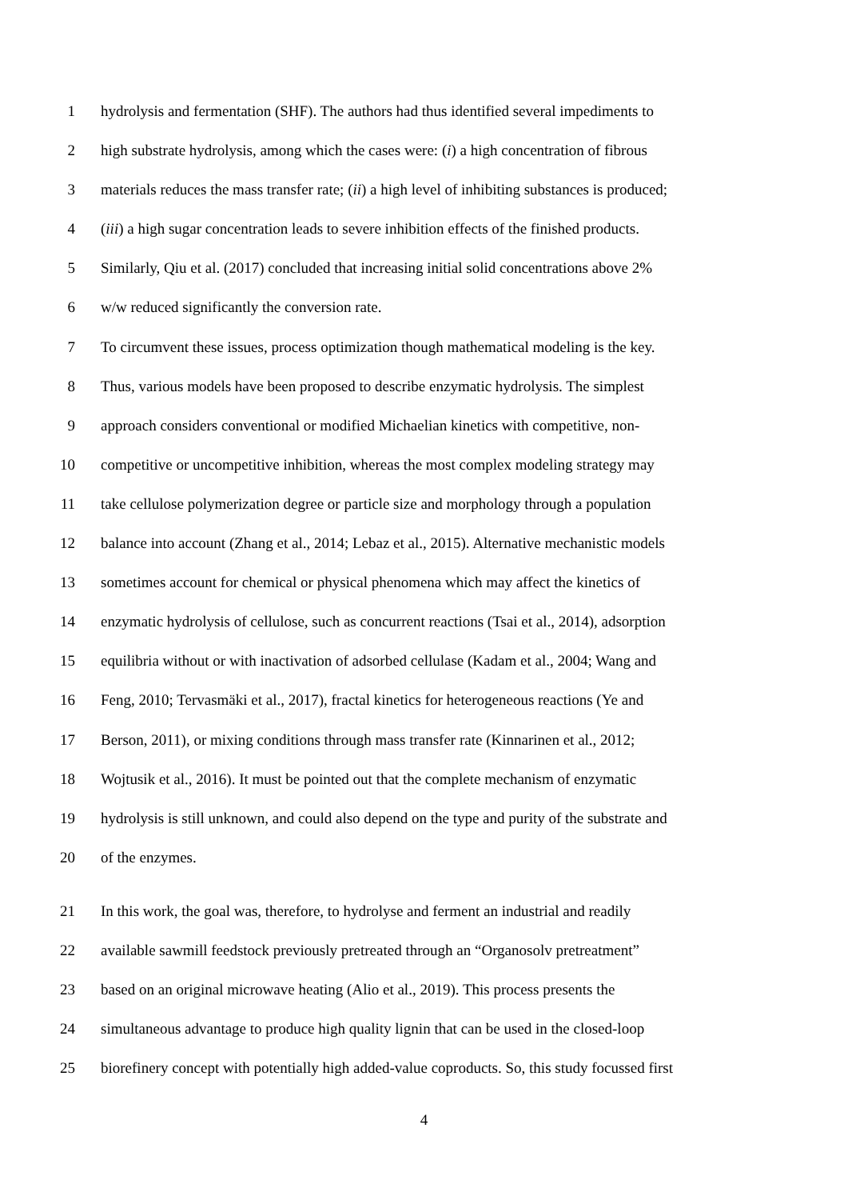1 hydrolysis and fermentation (SHF). The authors had thus identified several impediments to
2 high substrate hydrolysis, among which the cases were: (i) a high concentration of fibrous
3 materials reduces the mass transfer rate; (ii) a high level of inhibiting substances is produced;
4 (iii) a high sugar concentration leads to severe inhibition effects of the finished products.
5 Similarly, Qiu et al. (2017) concluded that increasing initial solid concentrations above 2%
6 w/w reduced significantly the conversion rate.
7 To circumvent these issues, process optimization though mathematical modeling is the key.
8 Thus, various models have been proposed to describe enzymatic hydrolysis. The simplest
9 approach considers conventional or modified Michaelian kinetics with competitive, non-
10 competitive or uncompetitive inhibition, whereas the most complex modeling strategy may
11 take cellulose polymerization degree or particle size and morphology through a population
12 balance into account (Zhang et al., 2014; Lebaz et al., 2015). Alternative mechanistic models
13 sometimes account for chemical or physical phenomena which may affect the kinetics of
14 enzymatic hydrolysis of cellulose, such as concurrent reactions (Tsai et al., 2014), adsorption
15 equilibria without or with inactivation of adsorbed cellulase (Kadam et al., 2004; Wang and
16 Feng, 2010; Tervasmäki et al., 2017), fractal kinetics for heterogeneous reactions (Ye and
17 Berson, 2011), or mixing conditions through mass transfer rate (Kinnarinen et al., 2012;
18 Wojtusik et al., 2016). It must be pointed out that the complete mechanism of enzymatic
19 hydrolysis is still unknown, and could also depend on the type and purity of the substrate and
20 of the enzymes.
21 In this work, the goal was, therefore, to hydrolyse and ferment an industrial and readily
22 available sawmill feedstock previously pretreated through an “Organosolv pretreatment”
23 based on an original microwave heating (Alio et al., 2019). This process presents the
24 simultaneous advantage to produce high quality lignin that can be used in the closed-loop
25 biorefinery concept with potentially high added-value coproducts. So, this study focussed first
4